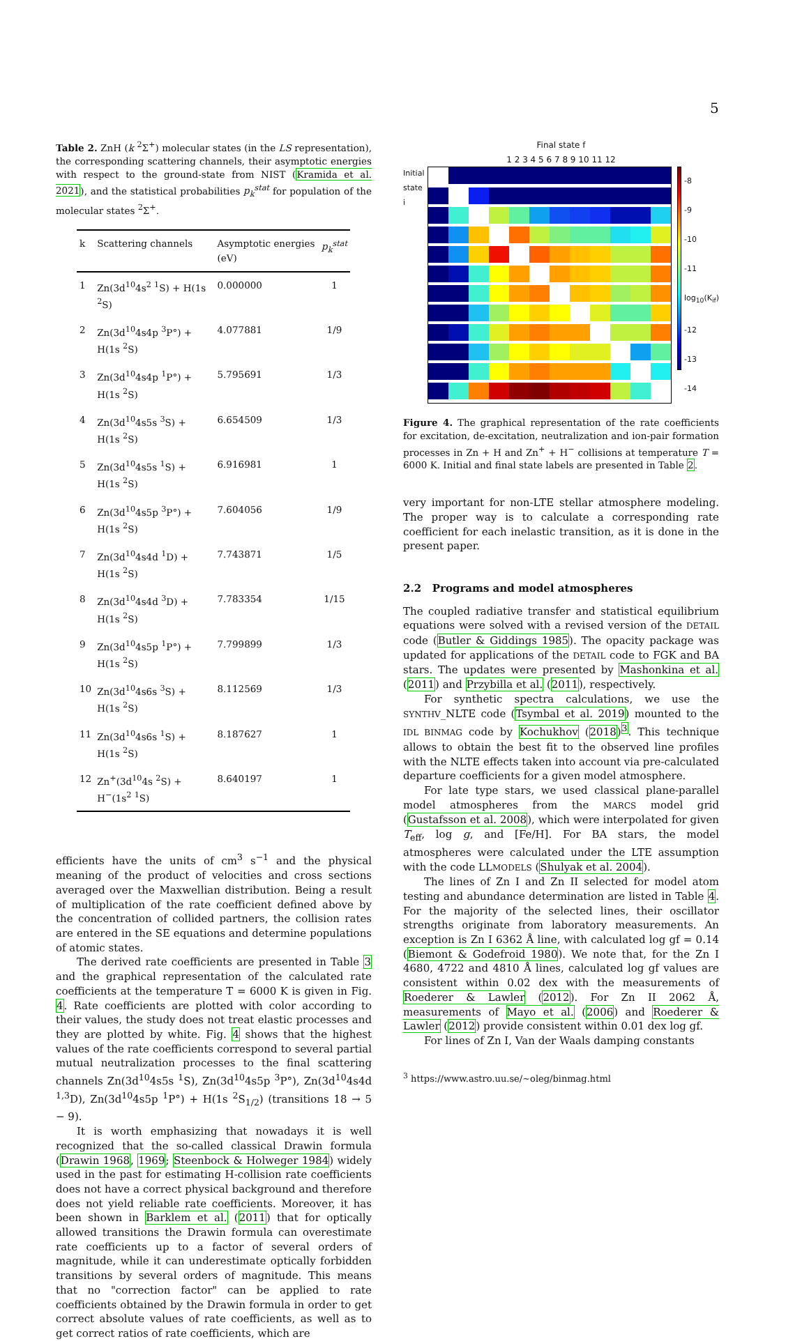5
Table 2. ZnH (k <sup>2</sup>Σ<sup>+</sup>) molecular states (in the LS representation), the corresponding scattering channels, their asymptotic energies with respect to the ground-state from NIST (Kramida et al. 2021), and the statistical probabilities p<sub>k</sub><sup>stat</sup> for population of the molecular states <sup>2</sup>Σ<sup>+</sup>.
| k | Scattering channels | Asymptotic energies (eV) | p<sub>k</sub><sup>stat</sup> |
| --- | --- | --- | --- |
| 1 | Zn(3d<sup>10</sup>4s<sup>2</sup> <sup>1</sup>S) + H(1s <sup>2</sup>S) | 0.000000 | 1 |
| 2 | Zn(3d<sup>10</sup>4s4p <sup>3</sup>P°) + H(1s <sup>2</sup>S) | 4.077881 | 1/9 |
| 3 | Zn(3d<sup>10</sup>4s4p <sup>1</sup>P°) + H(1s <sup>2</sup>S) | 5.795691 | 1/3 |
| 4 | Zn(3d<sup>10</sup>4s5s <sup>3</sup>S) + H(1s <sup>2</sup>S) | 6.654509 | 1/3 |
| 5 | Zn(3d<sup>10</sup>4s5s <sup>1</sup>S) + H(1s <sup>2</sup>S) | 6.916981 | 1 |
| 6 | Zn(3d<sup>10</sup>4s5p <sup>3</sup>P°) + H(1s <sup>2</sup>S) | 7.604056 | 1/9 |
| 7 | Zn(3d<sup>10</sup>4s4d <sup>1</sup>D) + H(1s <sup>2</sup>S) | 7.743871 | 1/5 |
| 8 | Zn(3d<sup>10</sup>4s4d <sup>3</sup>D) + H(1s <sup>2</sup>S) | 7.783354 | 1/15 |
| 9 | Zn(3d<sup>10</sup>4s5p <sup>1</sup>P°) + H(1s <sup>2</sup>S) | 7.799899 | 1/3 |
| 10 | Zn(3d<sup>10</sup>4s6s <sup>3</sup>S) + H(1s <sup>2</sup>S) | 8.112569 | 1/3 |
| 11 | Zn(3d<sup>10</sup>4s6s <sup>1</sup>S) + H(1s <sup>2</sup>S) | 8.187627 | 1 |
| 12 | Zn<sup>+</sup>(3d<sup>10</sup>4s <sup>2</sup>S) + H<sup>−</sup>(1s<sup>2</sup> <sup>1</sup>S) | 8.640197 | 1 |
efficients have the units of cm<sup>3</sup> s<sup>−1</sup> and the physical meaning of the product of velocities and cross sections averaged over the Maxwellian distribution. Being a result of multiplication of the rate coefficient defined above by the concentration of collided partners, the collision rates are entered in the SE equations and determine populations of atomic states.
The derived rate coefficients are presented in Table 3 and the graphical representation of the calculated rate coefficients at the temperature T = 6000 K is given in Fig. 4. Rate coefficients are plotted with color according to their values, the study does not treat elastic processes and they are plotted by white. Fig. 4 shows that the highest values of the rate coefficients correspond to several partial mutual neutralization processes to the final scattering channels Zn(3d<sup>10</sup>4s5s <sup>1</sup>S), Zn(3d<sup>10</sup>4s5p <sup>3</sup>P°), Zn(3d<sup>10</sup>4s4d <sup>1,3</sup>D), Zn(3d<sup>10</sup>4s5p <sup>1</sup>P°) + H(1s <sup>2</sup>S<sub>1/2</sub>) (transitions 18 → 5 − 9).
It is worth emphasizing that nowadays it is well recognized that the so-called classical Drawin formula (Drawin 1968, 1969; Steenbock & Holweger 1984) widely used in the past for estimating H-collision rate coefficients does not have a correct physical background and therefore does not yield reliable rate coefficients. Moreover, it has been shown in Barklem et al. (2011) that for optically allowed transitions the Drawin formula can overestimate rate coefficients up to a factor of several orders of magnitude, while it can underestimate optically forbidden transitions by several orders of magnitude. This means that no "correction factor" can be applied to rate coefficients obtained by the Drawin formula in order to get correct absolute values of rate coefficients, as well as to get correct ratios of rate coefficients, which are
Final state f
1 2 3 4 5 6 7 8 9 10 11 12
Initial state i
-8
-9
-10
-11 log<sub>10</sub>(K<sub>if</sub>)
-12
-13
-14
Figure 4. The graphical representation of the rate coefficients for excitation, de-excitation, neutralization and ion-pair formation processes in Zn + H and Zn<sup>+</sup> + H<sup>−</sup> collisions at temperature T = 6000 K. Initial and final state labels are presented in Table 2.
very important for non-LTE stellar atmosphere modeling. The proper way is to calculate a corresponding rate coefficient for each inelastic transition, as it is done in the present paper.
2.2 Programs and model atmospheres
The coupled radiative transfer and statistical equilibrium equations were solved with a revised version of the DETAIL code (Butler & Giddings 1985). The opacity package was updated for applications of the DETAIL code to FGK and BA stars. The updates were presented by Mashonkina et al. (2011) and Przybilla et al. (2011), respectively.
For synthetic spectra calculations, we use the SYNTHV_NLTE code (Tsymbal et al. 2019) mounted to the IDL BINMAG code by Kochukhov (2018)<sup>3</sup>. This technique allows to obtain the best fit to the observed line profiles with the NLTE effects taken into account via pre-calculated departure coefficients for a given model atmosphere.
For late type stars, we used classical plane-parallel model atmospheres from the MARCS model grid (Gustafsson et al. 2008), which were interpolated for given T<sub>eff</sub>, log g, and [Fe/H]. For BA stars, the model atmospheres were calculated under the LTE assumption with the code LLMODELS (Shulyak et al. 2004).
The lines of Zn I and Zn II selected for model atom testing and abundance determination are listed in Table 4. For the majority of the selected lines, their oscillator strengths originate from laboratory measurements. An exception is Zn I 6362 Å line, with calculated log gf = 0.14 (Biemont & Godefroid 1980). We note that, for the Zn I 4680, 4722 and 4810 Å lines, calculated log gf values are consistent within 0.02 dex with the measurements of Roederer & Lawler (2012). For Zn II 2062 Å, measurements of Mayo et al. (2006) and Roederer & Lawler (2012) provide consistent within 0.01 dex log gf.
For lines of Zn I, Van der Waals damping constants
<sup>3</sup> https://www.astro.uu.se/∼oleg/binmag.html